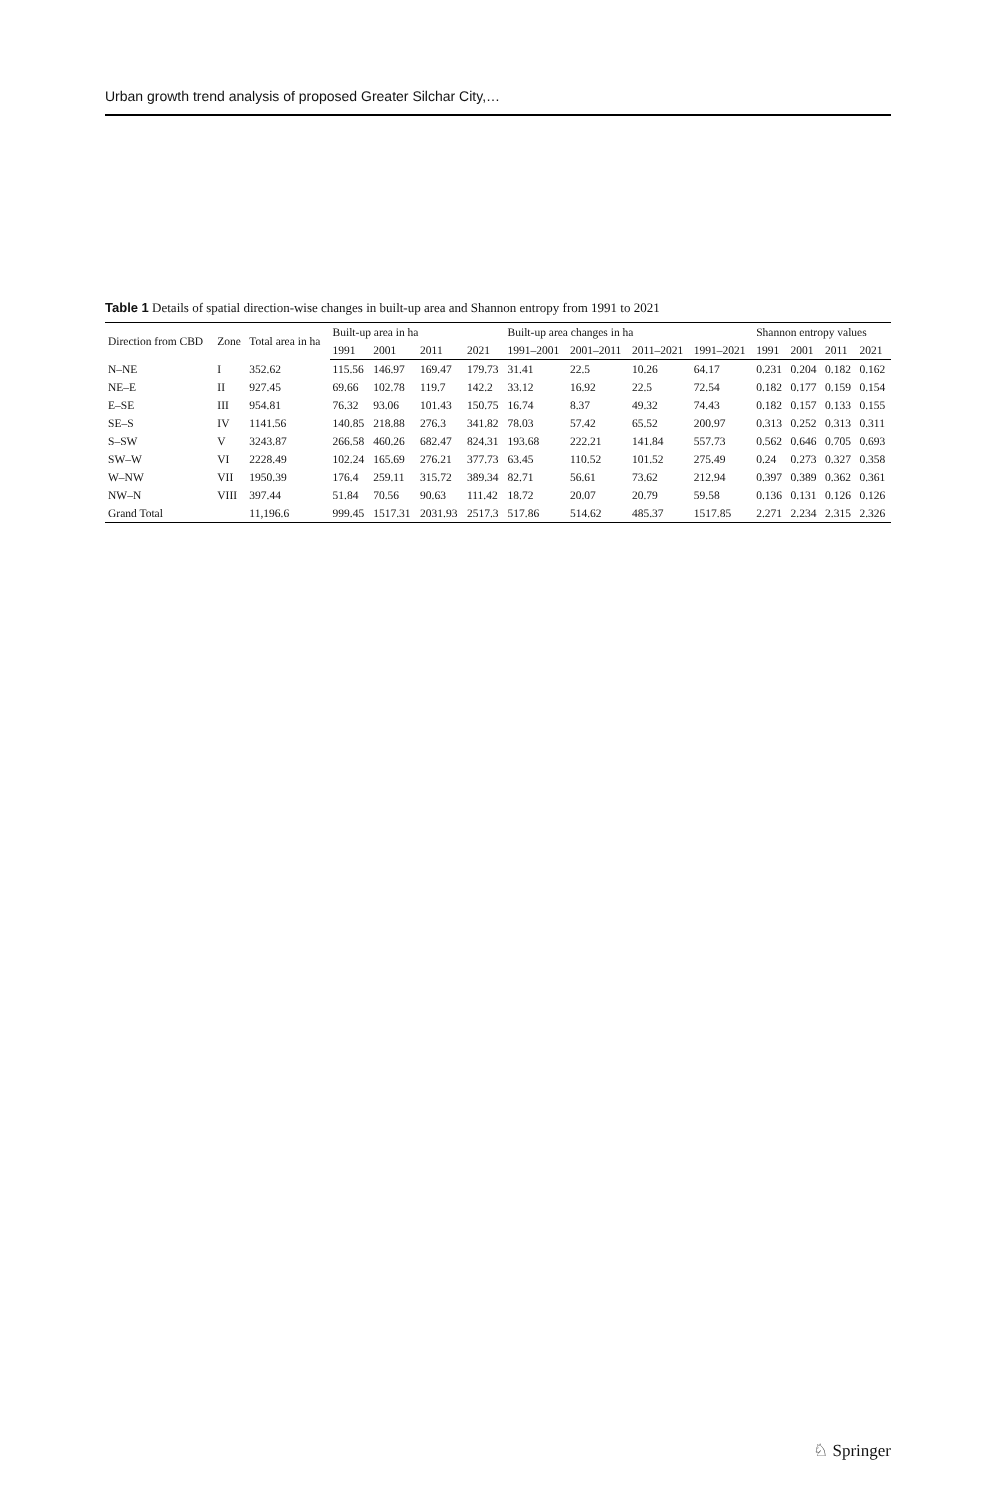Urban growth trend analysis of proposed Greater Silchar City,…
Table 1 Details of spatial direction-wise changes in built-up area and Shannon entropy from 1991 to 2021
| Direction from CBD | Zone | Total area in ha | Built-up area in ha | | | | Built-up area changes in ha | | | | Shannon entropy values | | | |
| --- | --- | --- | --- | --- | --- | --- | --- | --- | --- | --- | --- | --- | --- | --- |
| | | | 1991 | 2001 | 2011 | 2021 | 1991–2001 | 2001–2011 | 2011–2021 | 1991–2021 | 1991 | 2001 | 2011 | 2021 |
| N–NE | I | 352.62 | 115.56 | 146.97 | 169.47 | 179.73 | 31.41 | 22.5 | 10.26 | 64.17 | 0.231 | 0.204 | 0.182 | 0.162 |
| NE–E | II | 927.45 | 69.66 | 102.78 | 119.7 | 142.2 | 33.12 | 16.92 | 22.5 | 72.54 | 0.182 | 0.177 | 0.159 | 0.154 |
| E–SE | III | 954.81 | 76.32 | 93.06 | 101.43 | 150.75 | 16.74 | 8.37 | 49.32 | 74.43 | 0.182 | 0.157 | 0.133 | 0.155 |
| SE–S | IV | 1141.56 | 140.85 | 218.88 | 276.3 | 341.82 | 78.03 | 57.42 | 65.52 | 200.97 | 0.313 | 0.252 | 0.313 | 0.311 |
| S–SW | V | 3243.87 | 266.58 | 460.26 | 682.47 | 824.31 | 193.68 | 222.21 | 141.84 | 557.73 | 0.562 | 0.646 | 0.705 | 0.693 |
| SW–W | VI | 2228.49 | 102.24 | 165.69 | 276.21 | 377.73 | 63.45 | 110.52 | 101.52 | 275.49 | 0.24 | 0.273 | 0.327 | 0.358 |
| W–NW | VII | 1950.39 | 176.4 | 259.11 | 315.72 | 389.34 | 82.71 | 56.61 | 73.62 | 212.94 | 0.397 | 0.389 | 0.362 | 0.361 |
| NW–N | VIII | 397.44 | 51.84 | 70.56 | 90.63 | 111.42 | 18.72 | 20.07 | 20.79 | 59.58 | 0.136 | 0.131 | 0.126 | 0.126 |
| Grand Total | | 11,196.6 | 999.45 | 1517.31 | 2031.93 | 2517.3 | 517.86 | 514.62 | 485.37 | 1517.85 | 2.271 | 2.234 | 2.315 | 2.326 |
♘ Springer